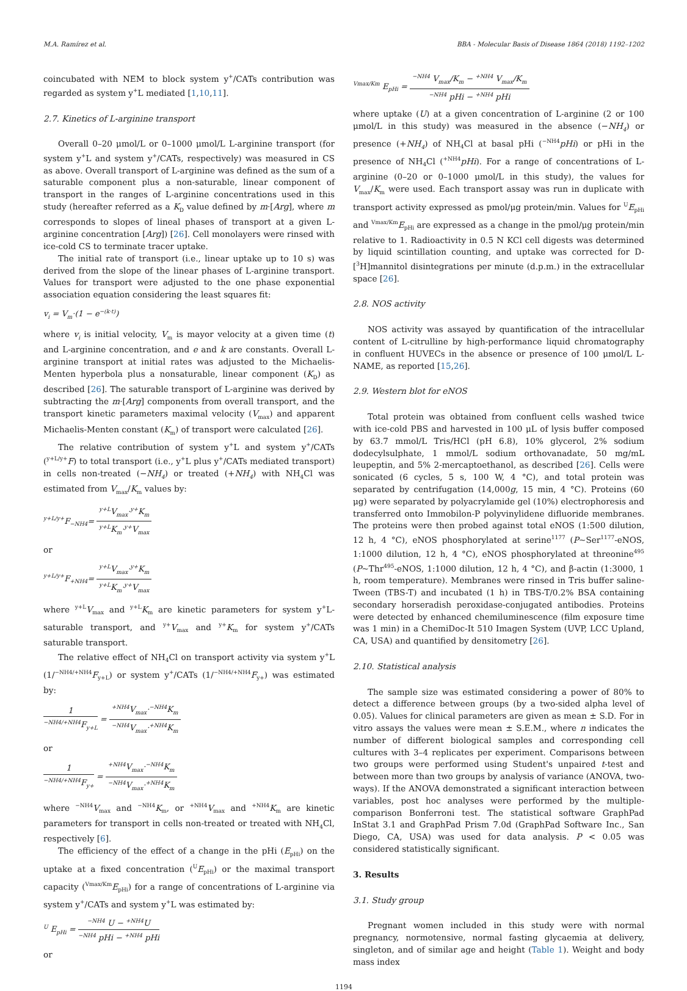M.A. Ramírez et al. BBA - Molecular Basis of Disease 1864 (2018) 1192–1202
coincubated with NEM to block system y<sup>+</sup>/CATs contribution was regarded as system y<sup>+</sup>L mediated [1,10,11].
2.7. Kinetics of L-arginine transport
Overall 0–20 μmol/L or 0–1000 μmol/L L-arginine transport (for system y<sup>+</sup>L and system y<sup>+</sup>/CATs, respectively) was measured in CS as above. Overall transport of L-arginine was defined as the sum of a saturable component plus a non-saturable, linear component of transport in the ranges of L-arginine concentrations used in this study (hereafter referred as a K<sub>D</sub> value defined by m·[Arg], where m corresponds to slopes of lineal phases of transport at a given L-arginine concentration [Arg]) [26]. Cell monolayers were rinsed with ice-cold CS to terminate tracer uptake.
The initial rate of transport (i.e., linear uptake up to 10 s) was derived from the slope of the linear phases of L-arginine transport. Values for transport were adjusted to the one phase exponential association equation considering the least squares fit:
v<sub>i</sub> = V<sub>m</sub>·(1 − e<sup>−(k·t)</sup>)
where v<sub>i</sub> is initial velocity, V<sub>m</sub> is mayor velocity at a given time (t) and L-arginine concentration, and e and k are constants. Overall L-arginine transport at initial rates was adjusted to the Michaelis-Menten hyperbola plus a nonsaturable, linear component (K<sub>D</sub>) as described [26]. The saturable transport of L-arginine was derived by subtracting the m·[Arg] components from overall transport, and the transport kinetic parameters maximal velocity (V<sub>max</sub>) and apparent Michaelis-Menten constant (K<sub>m</sub>) of transport were calculated [26].
The relative contribution of system y<sup>+</sup>L and system y<sup>+</sup>/CATs (<sup>y+L/y+</sup>F) to total transport (i.e., y<sup>+</sup>L plus y<sup>+</sup>/CATs mediated transport) in cells non-treated (−NH<sub>4</sub>) or treated (+NH<sub>4</sub>) with NH<sub>4</sub>Cl was estimated from V<sub>max</sub>/K<sub>m</sub> values by:
<sup>y+L/y+</sup>F<sub>−NH4</sub>= <sup>y+L</sup>V<sub>max</sub>·<sup>y+</sup>K<sub>m</sub> <sup>y+L</sup>K<sub>m</sub>·<sup>y+</sup>V<sub>max</sub>
or
<sup>y+L/y+</sup>F<sub>+NH4</sub>= <sup>y+L</sup>V<sub>max</sub>·<sup>y+</sup>K<sub>m</sub> <sup>y+L</sup>K<sub>m</sub>·<sup>y+</sup>V<sub>max</sub>
where <sup>y+L</sup>V<sub>max</sub> and <sup>y+L</sup>K<sub>m</sub> are kinetic parameters for system y<sup>+</sup>L-saturable transport, and <sup>y+</sup>V<sub>max</sub> and <sup>y+</sup>K<sub>m</sub> for system y<sup>+</sup>/CATs saturable transport.
The relative effect of NH<sub>4</sub>Cl on transport activity via system y<sup>+</sup>L (1/<sup>−NH4/+NH4</sup>F<sub>y+L</sub>) or system y<sup>+</sup>/CATs (1/<sup>−NH4/+NH4</sup>F<sub>y+</sub>) was estimated by:
1<sup>−NH4/+NH4</sup>F<sub>y+L</sub> = <sup>+NH4</sup>V<sub>max</sub>·<sup>−NH4</sup>K<sub>m</sub><sup>−NH4</sup>V<sub>max</sub>·<sup>+NH4</sup>K<sub>m</sub>
or
1<sup>−NH4/+NH4</sup>F<sub>y+</sub> = <sup>+NH4</sup>V<sub>max</sub>·<sup>−NH4</sup>K<sub>m</sub><sup>−NH4</sup>V<sub>max</sub>·<sup>+NH4</sup>K<sub>m</sub>
where <sup>−NH4</sup>V<sub>max</sub> and <sup>−NH4</sup>K<sub>m</sub>, or <sup>+NH4</sup>V<sub>max</sub> and <sup>+NH4</sup>K<sub>m</sub> are kinetic parameters for transport in cells non-treated or treated with NH<sub>4</sub>Cl, respectively [6].
The efficiency of the effect of a change in the pHi (E<sub>pHi</sub>) on the uptake at a fixed concentration (<sup>U</sup>E<sub>pHi</sub>) or the maximal transport capacity (<sup>Vmax/Km</sup>E<sub>pHi</sub>) for a range of concentrations of L-arginine via system y<sup>+</sup>/CATs and system y<sup>+</sup>L was estimated by:
<sup>U</sup> E<sub>pHi</sub> = <sup>−NH4</sup> U − <sup>+NH4</sup>U<sup>−NH4</sup> pHi − <sup>+NH4</sup> pHi
or
<sup>Vmax/Km</sup> E<sub>pHi</sub> = <sup>−NH4</sup> V<sub>max</sub>/K<sub>m</sub> − <sup>+NH4</sup> V<sub>max</sub>/K<sub>m</sub><sup>−NH4</sup> pHi − <sup>+NH4</sup> pHi
where uptake (U) at a given concentration of L-arginine (2 or 100 μmol/L in this study) was measured in the absence (−NH<sub>4</sub>) or presence (+NH<sub>4</sub>) of NH<sub>4</sub>Cl at basal pHi (<sup>−NH4</sup>pHi) or pHi in the presence of NH<sub>4</sub>Cl (<sup>+NH4</sup>pHi). For a range of concentrations of L-arginine (0–20 or 0–1000 μmol/L in this study), the values for V<sub>max</sub>/K<sub>m</sub> were used. Each transport assay was run in duplicate with transport activity expressed as pmol/μg protein/min. Values for <sup>U</sup>E<sub>pHi</sub> and <sup>Vmax/Km</sup>E<sub>pHi</sub> are expressed as a change in the pmol/μg protein/min relative to 1. Radioactivity in 0.5 N KCl cell digests was determined by liquid scintillation counting, and uptake was corrected for D-[<sup>3</sup>H]mannitol disintegrations per minute (d.p.m.) in the extracellular space [26].
2.8. NOS activity
NOS activity was assayed by quantification of the intracellular content of L-citrulline by high-performance liquid chromatography in confluent HUVECs in the absence or presence of 100 μmol/L L-NAME, as reported [15,26].
2.9. Western blot for eNOS
Total protein was obtained from confluent cells washed twice with ice-cold PBS and harvested in 100 μL of lysis buffer composed by 63.7 mmol/L Tris/HCl (pH 6.8), 10% glycerol, 2% sodium dodecylsulphate, 1 mmol/L sodium orthovanadate, 50 mg/mL leupeptin, and 5% 2-mercaptoethanol, as described [26]. Cells were sonicated (6 cycles, 5 s, 100 W, 4 °C), and total protein was separated by centrifugation (14,000g, 15 min, 4 °C). Proteins (60 μg) were separated by polyacrylamide gel (10%) electrophoresis and transferred onto Immobilon-P polyvinylidene difluoride membranes. The proteins were then probed against total eNOS (1:500 dilution, 12 h, 4 °C), eNOS phosphorylated at serine<sup>1177</sup> (P~Ser<sup>1177</sup>-eNOS, 1:1000 dilution, 12 h, 4 °C), eNOS phosphorylated at threonine<sup>495</sup> (P~Thr<sup>495</sup>-eNOS, 1:1000 dilution, 12 h, 4 °C), and β-actin (1:3000, 1 h, room temperature). Membranes were rinsed in Tris buffer saline-Tween (TBS-T) and incubated (1 h) in TBS-T/0.2% BSA containing secondary horseradish peroxidase-conjugated antibodies. Proteins were detected by enhanced chemiluminescence (film exposure time was 1 min) in a ChemiDoc-It 510 Imagen System (UVP, LCC Upland, CA, USA) and quantified by densitometry [26].
2.10. Statistical analysis
The sample size was estimated considering a power of 80% to detect a difference between groups (by a two-sided alpha level of 0.05). Values for clinical parameters are given as mean ± S.D. For in vitro assays the values were mean ± S.E.M., where n indicates the number of different biological samples and corresponding cell cultures with 3–4 replicates per experiment. Comparisons between two groups were performed using Student's unpaired t-test and between more than two groups by analysis of variance (ANOVA, two-ways). If the ANOVA demonstrated a significant interaction between variables, post hoc analyses were performed by the multiple-comparison Bonferroni test. The statistical software GraphPad InStat 3.1 and GraphPad Prism 7.0d (GraphPad Software Inc., San Diego, CA, USA) was used for data analysis. P < 0.05 was considered statistically significant.
3. Results
3.1. Study group
Pregnant women included in this study were with normal pregnancy, normotensive, normal fasting glycaemia at delivery, singleton, and of similar age and height (Table 1). Weight and body mass index
1194